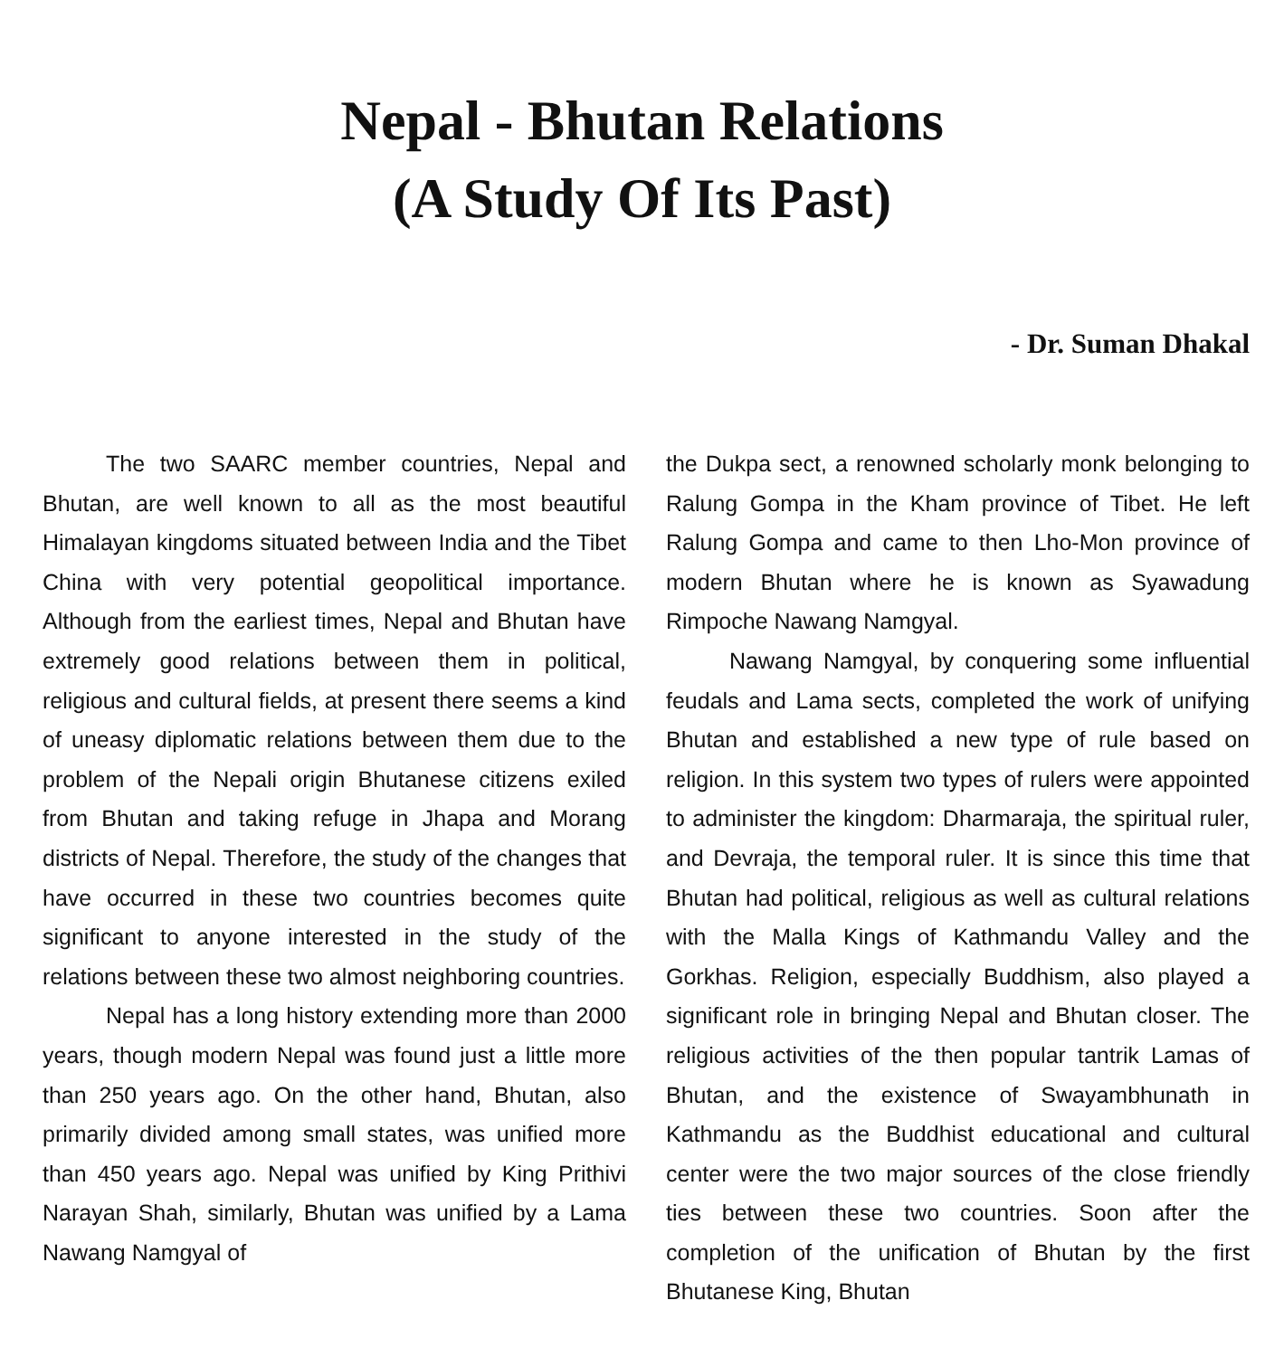Nepal - Bhutan Relations
(A Study Of Its Past)
- Dr. Suman Dhakal
The two SAARC member countries, Nepal and Bhutan, are well known to all as the most beautiful Himalayan kingdoms situated between India and the Tibet China with very potential geopolitical importance. Although from the earliest times, Nepal and Bhutan have extremely good relations between them in political, religious and cultural fields, at present there seems a kind of uneasy diplomatic relations between them due to the problem of the Nepali origin Bhutanese citizens exiled from Bhutan and taking refuge in Jhapa and Morang districts of Nepal. Therefore, the study of the changes that have occurred in these two countries becomes quite significant to anyone interested in the study of the relations between these two almost neighboring countries.
Nepal has a long history extending more than 2000 years, though modern Nepal was found just a little more than 250 years ago. On the other hand, Bhutan, also primarily divided among small states, was unified more than 450 years ago. Nepal was unified by King Prithivi Narayan Shah, similarly, Bhutan was unified by a Lama Nawang Namgyal of
the Dukpa sect, a renowned scholarly monk belonging to Ralung Gompa in the Kham province of Tibet. He left Ralung Gompa and came to then Lho-Mon province of modern Bhutan where he is known as Syawadung Rimpoche Nawang Namgyal.
Nawang Namgyal, by conquering some influential feudals and Lama sects, completed the work of unifying Bhutan and established a new type of rule based on religion. In this system two types of rulers were appointed to administer the kingdom: Dharmaraja, the spiritual ruler, and Devraja, the temporal ruler. It is since this time that Bhutan had political, religious as well as cultural relations with the Malla Kings of Kathmandu Valley and the Gorkhas. Religion, especially Buddhism, also played a significant role in bringing Nepal and Bhutan closer. The religious activities of the then popular tantrik Lamas of Bhutan, and the existence of Swayambhunath in Kathmandu as the Buddhist educational and cultural center were the two major sources of the close friendly ties between these two countries. Soon after the completion of the unification of Bhutan by the first Bhutanese King, Bhutan